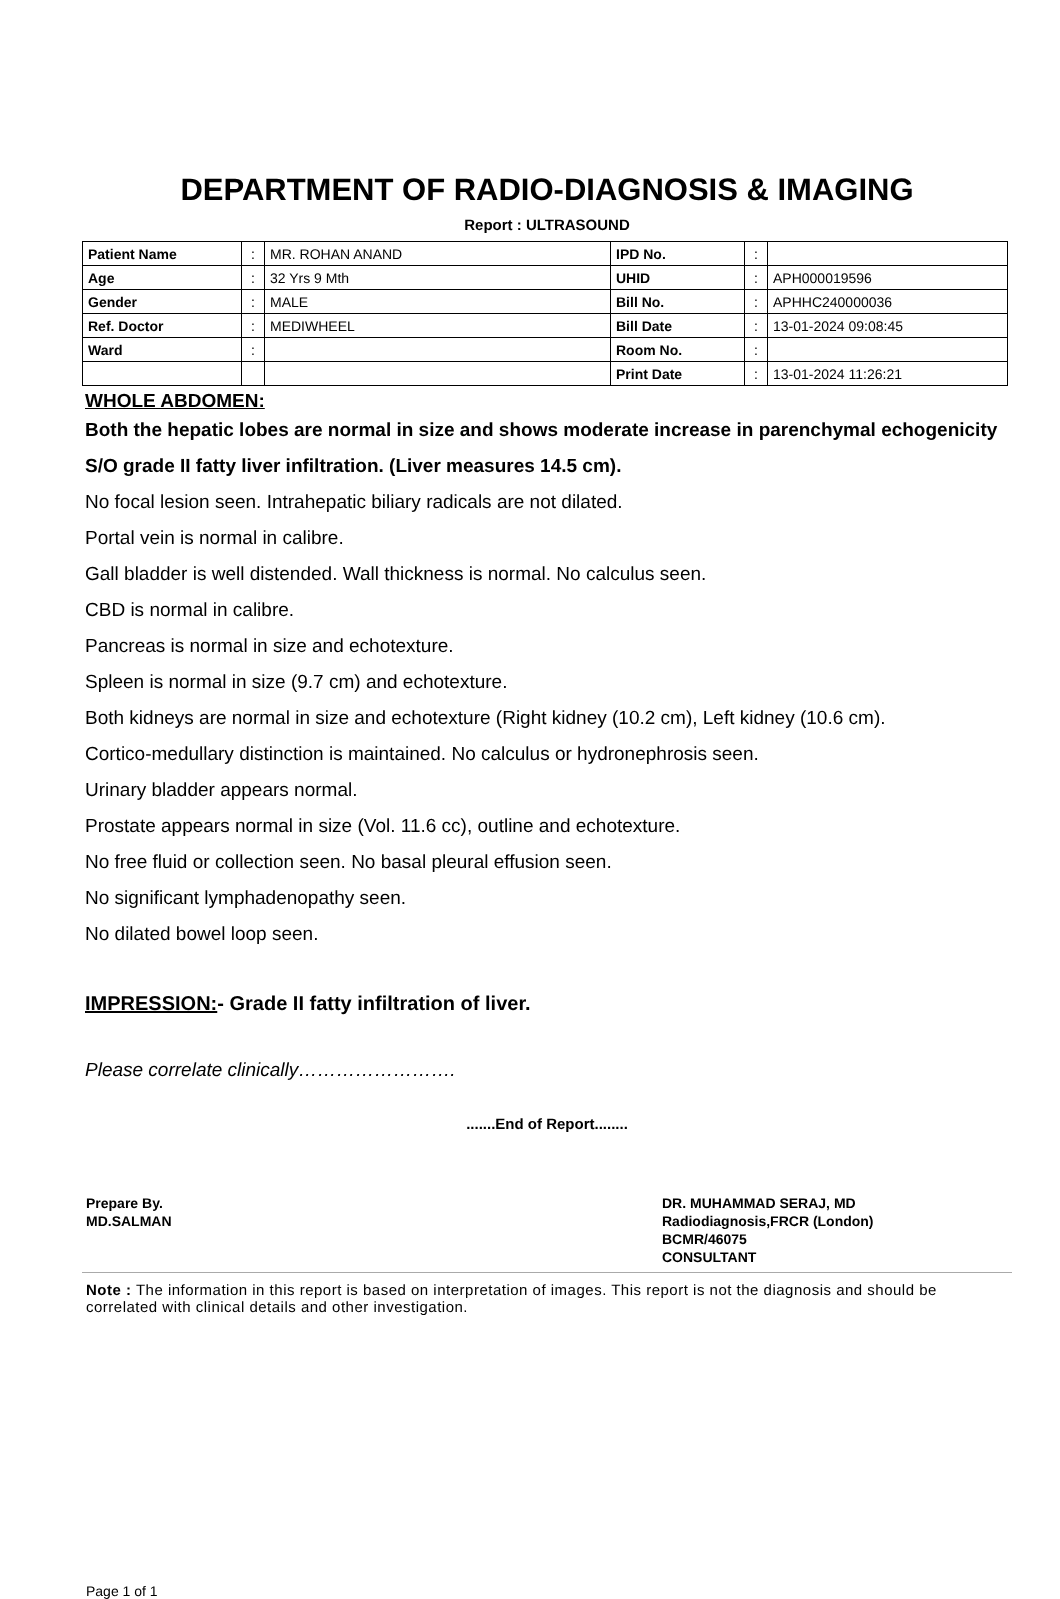DEPARTMENT OF RADIO-DIAGNOSIS & IMAGING
Report : ULTRASOUND
| Patient Name | : | MR. ROHAN ANAND | IPD No. | : | |
| Age | : | 32 Yrs 9 Mth | UHID | : | APH000019596 |
| Gender | : | MALE | Bill No. | : | APHHC240000036 |
| Ref. Doctor | : | MEDIWHEEL | Bill Date | : | 13-01-2024 09:08:45 |
| Ward | : | | Room No. | : | |
| | | | Print Date | : | 13-01-2024 11:26:21 |
WHOLE ABDOMEN:
Both the hepatic lobes are normal in size and shows moderate increase in parenchymal echogenicity S/O grade II fatty liver infiltration. (Liver measures 14.5 cm).
No focal lesion seen. Intrahepatic biliary radicals are not dilated.
Portal vein is normal in calibre.
Gall bladder is well distended. Wall thickness is normal. No calculus seen.
CBD is normal in calibre.
Pancreas is normal in size and echotexture.
Spleen is normal in size (9.7 cm) and echotexture.
Both kidneys are normal in size and echotexture (Right kidney (10.2 cm), Left kidney (10.6 cm).
Cortico-medullary distinction is maintained. No calculus or hydronephrosis seen.
Urinary bladder appears normal.
Prostate appears normal in size (Vol. 11.6 cc), outline and echotexture.
No free fluid or collection seen. No basal pleural effusion seen.
No significant lymphadenopathy seen.
No dilated bowel loop seen.
IMPRESSION:- Grade II fatty infiltration of liver.
Please correlate clinically…………………….
.......End of Report........
Prepare By.
MD.SALMAN
DR. MUHAMMAD SERAJ, MD
Radiodiagnosis,FRCR (London)
BCMR/46075
CONSULTANT
Note : The information in this report is based on interpretation of images. This report is not the diagnosis and should be correlated with clinical details and other investigation.
Page 1 of 1